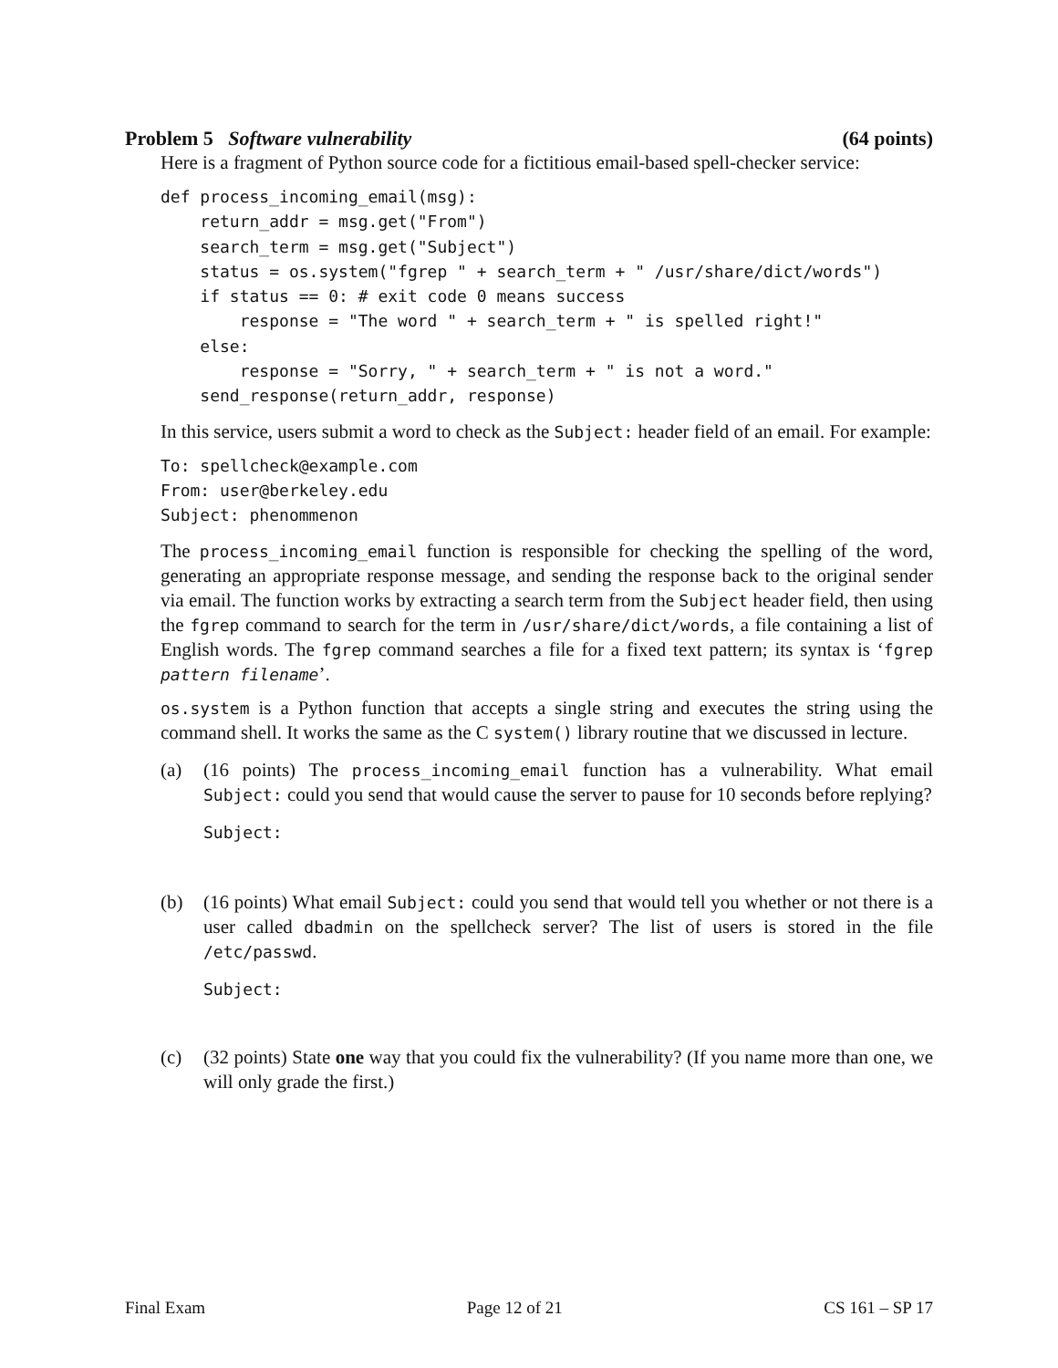Problem 5 Software vulnerability (64 points)
Here is a fragment of Python source code for a fictitious email-based spell-checker service:
def process_incoming_email(msg):
    return_addr = msg.get("From")
    search_term = msg.get("Subject")
    status = os.system("fgrep " + search_term + " /usr/share/dict/words")
    if status == 0: # exit code 0 means success
        response = "The word " + search_term + " is spelled right!"
    else:
        response = "Sorry, " + search_term + " is not a word."
    send_response(return_addr, response)
In this service, users submit a word to check as the Subject: header field of an email. For example:
To: spellcheck@example.com
From: user@berkeley.edu
Subject: phenommenon
The process_incoming_email function is responsible for checking the spelling of the word, generating an appropriate response message, and sending the response back to the original sender via email. The function works by extracting a search term from the Subject header field, then using the fgrep command to search for the term in /usr/share/dict/words, a file containing a list of English words. The fgrep command searches a file for a fixed text pattern; its syntax is ‘fgrep pattern filename’.
os.system is a Python function that accepts a single string and executes the string using the command shell. It works the same as the C system() library routine that we discussed in lecture.
(a) (16 points) The process_incoming_email function has a vulnerability. What email Subject: could you send that would cause the server to pause for 10 seconds before replying?
Subject:
(b) (16 points) What email Subject: could you send that would tell you whether or not there is a user called dbadmin on the spellcheck server? The list of users is stored in the file /etc/passwd.
Subject:
(c) (32 points) State one way that you could fix the vulnerability? (If you name more than one, we will only grade the first.)
Final Exam Page 12 of 21 CS 161 – SP 17